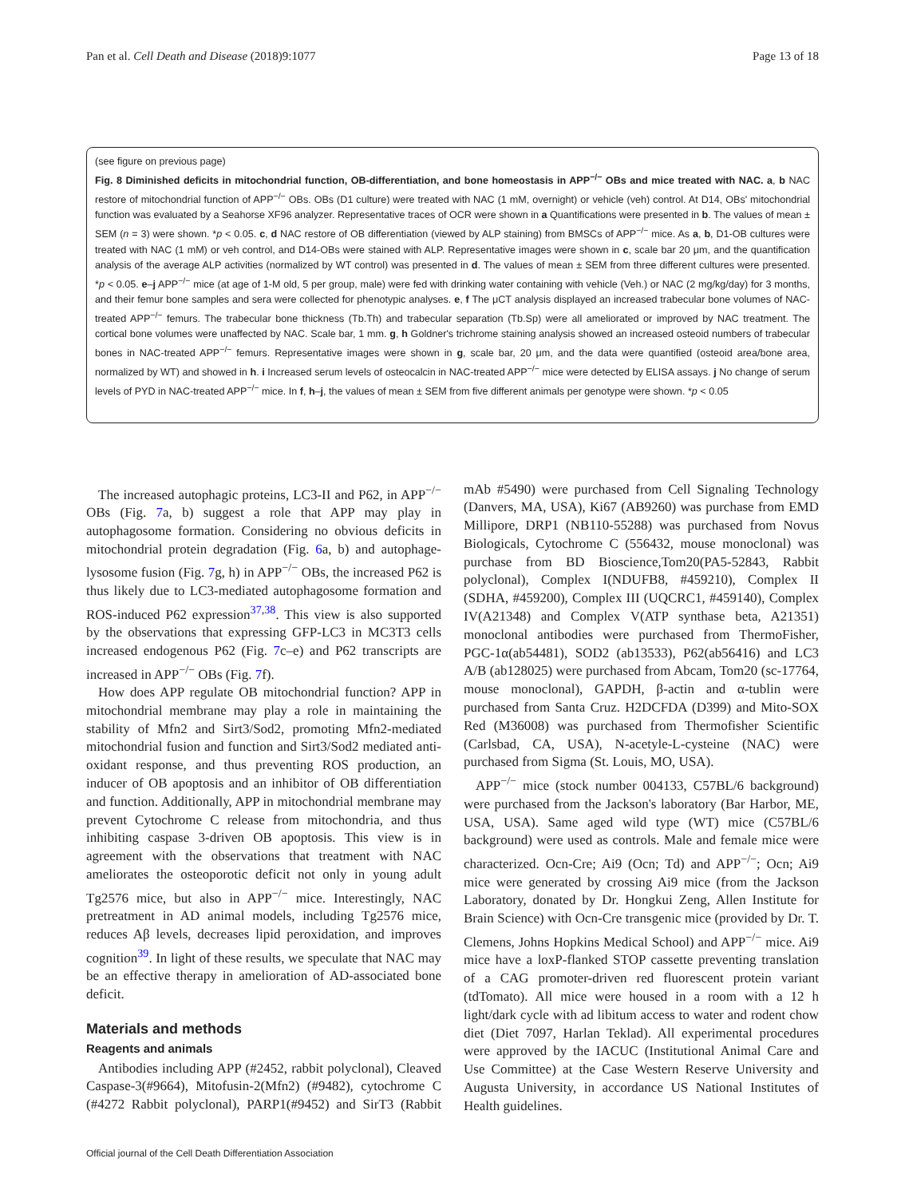Pan et al. Cell Death and Disease (2018)9:1077 Page 13 of 18
(see figure on previous page)
Fig. 8 Diminished deficits in mitochondrial function, OB-differentiation, and bone homeostasis in APP<sup>−/−</sup> OBs and mice treated with NAC. a, b NAC restore of mitochondrial function of APP<sup>−/−</sup> OBs. OBs (D1 culture) were treated with NAC (1 mM, overnight) or vehicle (veh) control. At D14, OBs' mitochondrial function was evaluated by a Seahorse XF96 analyzer. Representative traces of OCR were shown in a Quantifications were presented in b. The values of mean ± SEM (n = 3) were shown. *p < 0.05. c, d NAC restore of OB differentiation (viewed by ALP staining) from BMSCs of APP<sup>−/−</sup> mice. As a, b, D1-OB cultures were treated with NAC (1 mM) or veh control, and D14-OBs were stained with ALP. Representative images were shown in c, scale bar 20 μm, and the quantification analysis of the average ALP activities (normalized by WT control) was presented in d. The values of mean ± SEM from three different cultures were presented. *p < 0.05. e–j APP<sup>−/−</sup> mice (at age of 1-M old, 5 per group, male) were fed with drinking water containing with vehicle (Veh.) or NAC (2 mg/kg/day) for 3 months, and their femur bone samples and sera were collected for phenotypic analyses. e, f The μCT analysis displayed an increased trabecular bone volumes of NAC-treated APP<sup>−/−</sup> femurs. The trabecular bone thickness (Tb.Th) and trabecular separation (Tb.Sp) were all ameliorated or improved by NAC treatment. The cortical bone volumes were unaffected by NAC. Scale bar, 1 mm. g, h Goldner's trichrome staining analysis showed an increased osteoid numbers of trabecular bones in NAC-treated APP<sup>−/−</sup> femurs. Representative images were shown in g, scale bar, 20 μm, and the data were quantified (osteoid area/bone area, normalized by WT) and showed in h. i Increased serum levels of osteocalcin in NAC-treated APP<sup>−/−</sup> mice were detected by ELISA assays. j No change of serum levels of PYD in NAC-treated APP<sup>−/−</sup> mice. In f, h–j, the values of mean ± SEM from five different animals per genotype were shown. *p < 0.05
The increased autophagic proteins, LC3-II and P62, in APP<sup>−/−</sup> OBs (Fig. 7a, b) suggest a role that APP may play in autophagosome formation. Considering no obvious deficits in mitochondrial protein degradation (Fig. 6a, b) and autophage-lysosome fusion (Fig. 7g, h) in APP<sup>−/−</sup> OBs, the increased P62 is thus likely due to LC3-mediated autophagosome formation and ROS-induced P62 expression<sup>37,38</sup>. This view is also supported by the observations that expressing GFP-LC3 in MC3T3 cells increased endogenous P62 (Fig. 7c–e) and P62 transcripts are increased in APP<sup>−/−</sup> OBs (Fig. 7f).
How does APP regulate OB mitochondrial function? APP in mitochondrial membrane may play a role in maintaining the stability of Mfn2 and Sirt3/Sod2, promoting Mfn2-mediated mitochondrial fusion and function and Sirt3/Sod2 mediated anti-oxidant response, and thus preventing ROS production, an inducer of OB apoptosis and an inhibitor of OB differentiation and function. Additionally, APP in mitochondrial membrane may prevent Cytochrome C release from mitochondria, and thus inhibiting caspase 3-driven OB apoptosis. This view is in agreement with the observations that treatment with NAC ameliorates the osteoporotic deficit not only in young adult Tg2576 mice, but also in APP<sup>−/−</sup> mice. Interestingly, NAC pretreatment in AD animal models, including Tg2576 mice, reduces Aβ levels, decreases lipid peroxidation, and improves cognition<sup>39</sup>. In light of these results, we speculate that NAC may be an effective therapy in amelioration of AD-associated bone deficit.
Materials and methods
Reagents and animals
Antibodies including APP (#2452, rabbit polyclonal), Cleaved Caspase-3(#9664), Mitofusin-2(Mfn2) (#9482), cytochrome C (#4272 Rabbit polyclonal), PARP1(#9452) and SirT3 (Rabbit mAb #5490) were purchased from Cell Signaling Technology (Danvers, MA, USA), Ki67 (AB9260) was purchase from EMD Millipore, DRP1 (NB110-55288) was purchased from Novus Biologicals, Cytochrome C (556432, mouse monoclonal) was purchase from BD Bioscience,Tom20(PA5-52843, Rabbit polyclonal), Complex I(NDUFB8, #459210), Complex II (SDHA, #459200), Complex III (UQCRC1, #459140), Complex IV(A21348) and Complex V(ATP synthase beta, A21351) monoclonal antibodies were purchased from ThermoFisher, PGC-1α(ab54481), SOD2 (ab13533), P62(ab56416) and LC3 A/B (ab128025) were purchased from Abcam, Tom20 (sc-17764, mouse monoclonal), GAPDH, β-actin and α-tublin were purchased from Santa Cruz. H2DCFDA (D399) and Mito-SOX Red (M36008) was purchased from Thermofisher Scientific (Carlsbad, CA, USA), N-acetyle-L-cysteine (NAC) were purchased from Sigma (St. Louis, MO, USA).
APP<sup>−/−</sup> mice (stock number 004133, C57BL/6 background) were purchased from the Jackson's laboratory (Bar Harbor, ME, USA, USA). Same aged wild type (WT) mice (C57BL/6 background) were used as controls. Male and female mice were characterized. Ocn-Cre; Ai9 (Ocn; Td) and APP<sup>−/−</sup>; Ocn; Ai9 mice were generated by crossing Ai9 mice (from the Jackson Laboratory, donated by Dr. Hongkui Zeng, Allen Institute for Brain Science) with Ocn-Cre transgenic mice (provided by Dr. T. Clemens, Johns Hopkins Medical School) and APP<sup>−/−</sup> mice. Ai9 mice have a loxP-flanked STOP cassette preventing translation of a CAG promoter-driven red fluorescent protein variant (tdTomato). All mice were housed in a room with a 12 h light/dark cycle with ad libitum access to water and rodent chow diet (Diet 7097, Harlan Teklad). All experimental procedures were approved by the IACUC (Institutional Animal Care and Use Committee) at the Case Western Reserve University and Augusta University, in accordance US National Institutes of Health guidelines.
Official journal of the Cell Death Differentiation Association